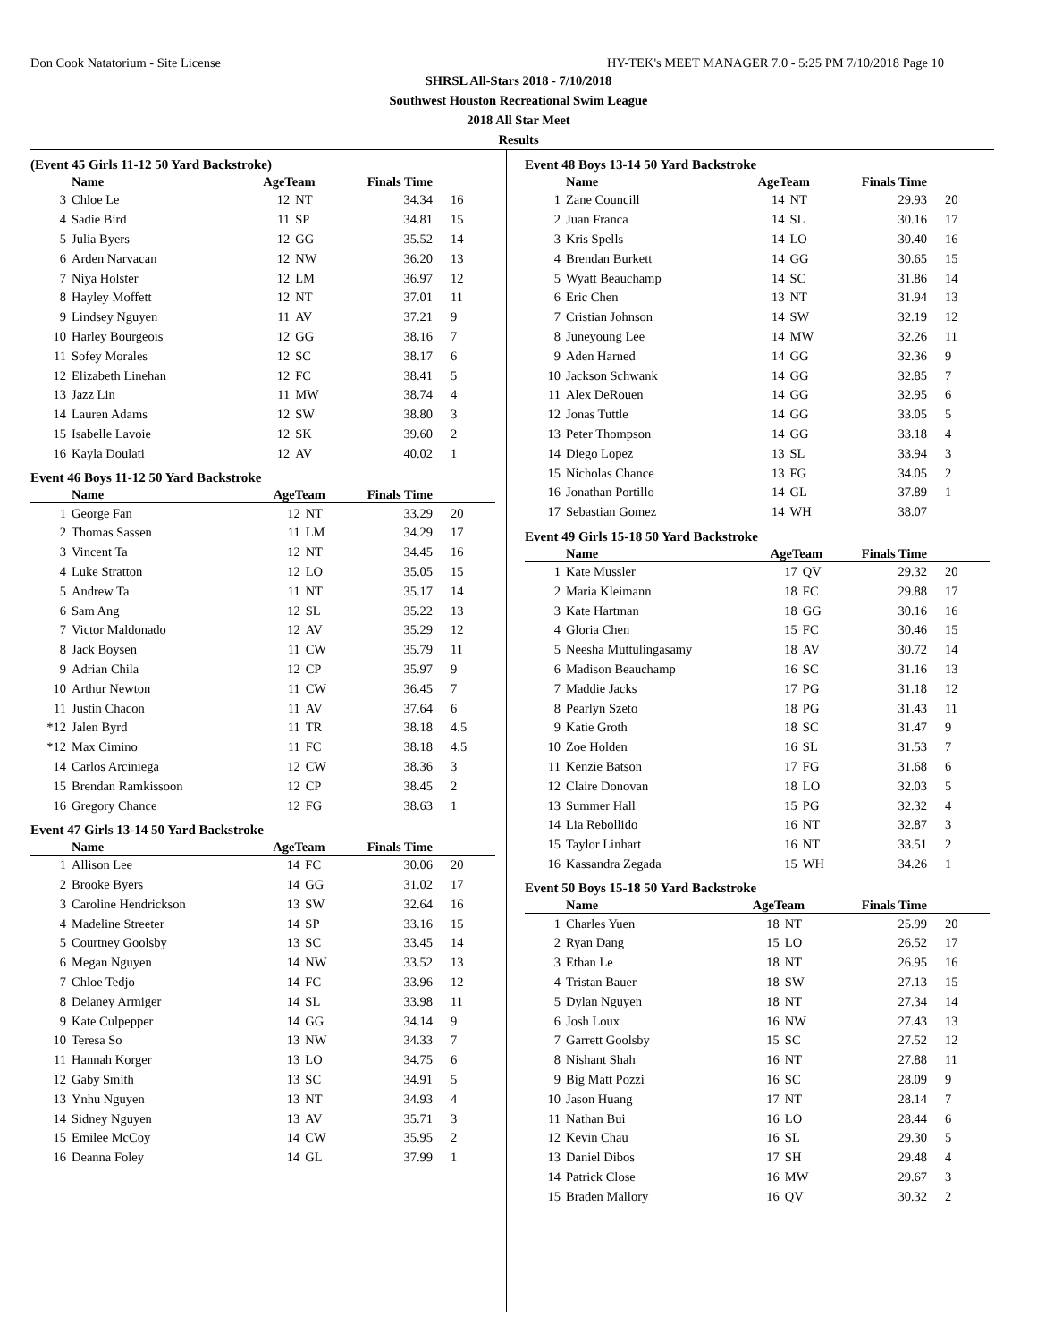Don Cook Natatorium - Site License HY-TEK's MEET MANAGER 7.0 - 5:25 PM 7/10/2018 Page 10
SHRSL All-Stars 2018 - 7/10/2018
Southwest Houston Recreational Swim League
2018 All Star Meet
Results
(Event 45 Girls 11-12 50 Yard Backstroke)
| | Name | AgeTeam | | Finals Time | |
| --- | --- | --- | --- | --- | --- |
| 3 | Chloe Le | 12 | NT | 34.34 | 16 |
| 4 | Sadie Bird | 11 | SP | 34.81 | 15 |
| 5 | Julia Byers | 12 | GG | 35.52 | 14 |
| 6 | Arden Narvacan | 12 | NW | 36.20 | 13 |
| 7 | Niya Holster | 12 | LM | 36.97 | 12 |
| 8 | Hayley Moffett | 12 | NT | 37.01 | 11 |
| 9 | Lindsey Nguyen | 11 | AV | 37.21 | 9 |
| 10 | Harley Bourgeois | 12 | GG | 38.16 | 7 |
| 11 | Sofey Morales | 12 | SC | 38.17 | 6 |
| 12 | Elizabeth Linehan | 12 | FC | 38.41 | 5 |
| 13 | Jazz Lin | 11 | MW | 38.74 | 4 |
| 14 | Lauren Adams | 12 | SW | 38.80 | 3 |
| 15 | Isabelle Lavoie | 12 | SK | 39.60 | 2 |
| 16 | Kayla Doulati | 12 | AV | 40.02 | 1 |
Event 46 Boys 11-12 50 Yard Backstroke
| | Name | AgeTeam | | Finals Time | |
| --- | --- | --- | --- | --- | --- |
| 1 | George Fan | 12 | NT | 33.29 | 20 |
| 2 | Thomas Sassen | 11 | LM | 34.29 | 17 |
| 3 | Vincent Ta | 12 | NT | 34.45 | 16 |
| 4 | Luke Stratton | 12 | LO | 35.05 | 15 |
| 5 | Andrew Ta | 11 | NT | 35.17 | 14 |
| 6 | Sam Ang | 12 | SL | 35.22 | 13 |
| 7 | Victor Maldonado | 12 | AV | 35.29 | 12 |
| 8 | Jack Boysen | 11 | CW | 35.79 | 11 |
| 9 | Adrian Chila | 12 | CP | 35.97 | 9 |
| 10 | Arthur Newton | 11 | CW | 36.45 | 7 |
| 11 | Justin Chacon | 11 | AV | 37.64 | 6 |
| *12 | Jalen Byrd | 11 | TR | 38.18 | 4.5 |
| *12 | Max Cimino | 11 | FC | 38.18 | 4.5 |
| 14 | Carlos Arciniega | 12 | CW | 38.36 | 3 |
| 15 | Brendan Ramkissoon | 12 | CP | 38.45 | 2 |
| 16 | Gregory Chance | 12 | FG | 38.63 | 1 |
Event 47 Girls 13-14 50 Yard Backstroke
| | Name | AgeTeam | | Finals Time | |
| --- | --- | --- | --- | --- | --- |
| 1 | Allison Lee | 14 | FC | 30.06 | 20 |
| 2 | Brooke Byers | 14 | GG | 31.02 | 17 |
| 3 | Caroline Hendrickson | 13 | SW | 32.64 | 16 |
| 4 | Madeline Streeter | 14 | SP | 33.16 | 15 |
| 5 | Courtney Goolsby | 13 | SC | 33.45 | 14 |
| 6 | Megan Nguyen | 14 | NW | 33.52 | 13 |
| 7 | Chloe Tedjo | 14 | FC | 33.96 | 12 |
| 8 | Delaney Armiger | 14 | SL | 33.98 | 11 |
| 9 | Kate Culpepper | 14 | GG | 34.14 | 9 |
| 10 | Teresa So | 13 | NW | 34.33 | 7 |
| 11 | Hannah Korger | 13 | LO | 34.75 | 6 |
| 12 | Gaby Smith | 13 | SC | 34.91 | 5 |
| 13 | Ynhu Nguyen | 13 | NT | 34.93 | 4 |
| 14 | Sidney Nguyen | 13 | AV | 35.71 | 3 |
| 15 | Emilee McCoy | 14 | CW | 35.95 | 2 |
| 16 | Deanna Foley | 14 | GL | 37.99 | 1 |
Event 48 Boys 13-14 50 Yard Backstroke
| | Name | AgeTeam | | Finals Time | |
| --- | --- | --- | --- | --- | --- |
| 1 | Zane Councill | 14 | NT | 29.93 | 20 |
| 2 | Juan Franca | 14 | SL | 30.16 | 17 |
| 3 | Kris Spells | 14 | LO | 30.40 | 16 |
| 4 | Brendan Burkett | 14 | GG | 30.65 | 15 |
| 5 | Wyatt Beauchamp | 14 | SC | 31.86 | 14 |
| 6 | Eric Chen | 13 | NT | 31.94 | 13 |
| 7 | Cristian Johnson | 14 | SW | 32.19 | 12 |
| 8 | Juneyoung Lee | 14 | MW | 32.26 | 11 |
| 9 | Aden Harned | 14 | GG | 32.36 | 9 |
| 10 | Jackson Schwank | 14 | GG | 32.85 | 7 |
| 11 | Alex DeRouen | 14 | GG | 32.95 | 6 |
| 12 | Jonas Tuttle | 14 | GG | 33.05 | 5 |
| 13 | Peter Thompson | 14 | GG | 33.18 | 4 |
| 14 | Diego Lopez | 13 | SL | 33.94 | 3 |
| 15 | Nicholas Chance | 13 | FG | 34.05 | 2 |
| 16 | Jonathan Portillo | 14 | GL | 37.89 | 1 |
| 17 | Sebastian Gomez | 14 | WH | 38.07 | |
Event 49 Girls 15-18 50 Yard Backstroke
| | Name | AgeTeam | | Finals Time | |
| --- | --- | --- | --- | --- | --- |
| 1 | Kate Mussler | 17 | QV | 29.32 | 20 |
| 2 | Maria Kleimann | 18 | FC | 29.88 | 17 |
| 3 | Kate Hartman | 18 | GG | 30.16 | 16 |
| 4 | Gloria Chen | 15 | FC | 30.46 | 15 |
| 5 | Neesha Muttulingasamy | 18 | AV | 30.72 | 14 |
| 6 | Madison Beauchamp | 16 | SC | 31.16 | 13 |
| 7 | Maddie Jacks | 17 | PG | 31.18 | 12 |
| 8 | Pearlyn Szeto | 18 | PG | 31.43 | 11 |
| 9 | Katie Groth | 18 | SC | 31.47 | 9 |
| 10 | Zoe Holden | 16 | SL | 31.53 | 7 |
| 11 | Kenzie Batson | 17 | FG | 31.68 | 6 |
| 12 | Claire Donovan | 18 | LO | 32.03 | 5 |
| 13 | Summer Hall | 15 | PG | 32.32 | 4 |
| 14 | Lia Rebollido | 16 | NT | 32.87 | 3 |
| 15 | Taylor Linhart | 16 | NT | 33.51 | 2 |
| 16 | Kassandra Zegada | 15 | WH | 34.26 | 1 |
Event 50 Boys 15-18 50 Yard Backstroke
| | Name | AgeTeam | | Finals Time | |
| --- | --- | --- | --- | --- | --- |
| 1 | Charles Yuen | 18 | NT | 25.99 | 20 |
| 2 | Ryan Dang | 15 | LO | 26.52 | 17 |
| 3 | Ethan Le | 18 | NT | 26.95 | 16 |
| 4 | Tristan Bauer | 18 | SW | 27.13 | 15 |
| 5 | Dylan Nguyen | 18 | NT | 27.34 | 14 |
| 6 | Josh Loux | 16 | NW | 27.43 | 13 |
| 7 | Garrett Goolsby | 15 | SC | 27.52 | 12 |
| 8 | Nishant Shah | 16 | NT | 27.88 | 11 |
| 9 | Big Matt Pozzi | 16 | SC | 28.09 | 9 |
| 10 | Jason Huang | 17 | NT | 28.14 | 7 |
| 11 | Nathan Bui | 16 | LO | 28.44 | 6 |
| 12 | Kevin Chau | 16 | SL | 29.30 | 5 |
| 13 | Daniel Dibos | 17 | SH | 29.48 | 4 |
| 14 | Patrick Close | 16 | MW | 29.67 | 3 |
| 15 | Braden Mallory | 16 | QV | 30.32 | 2 |